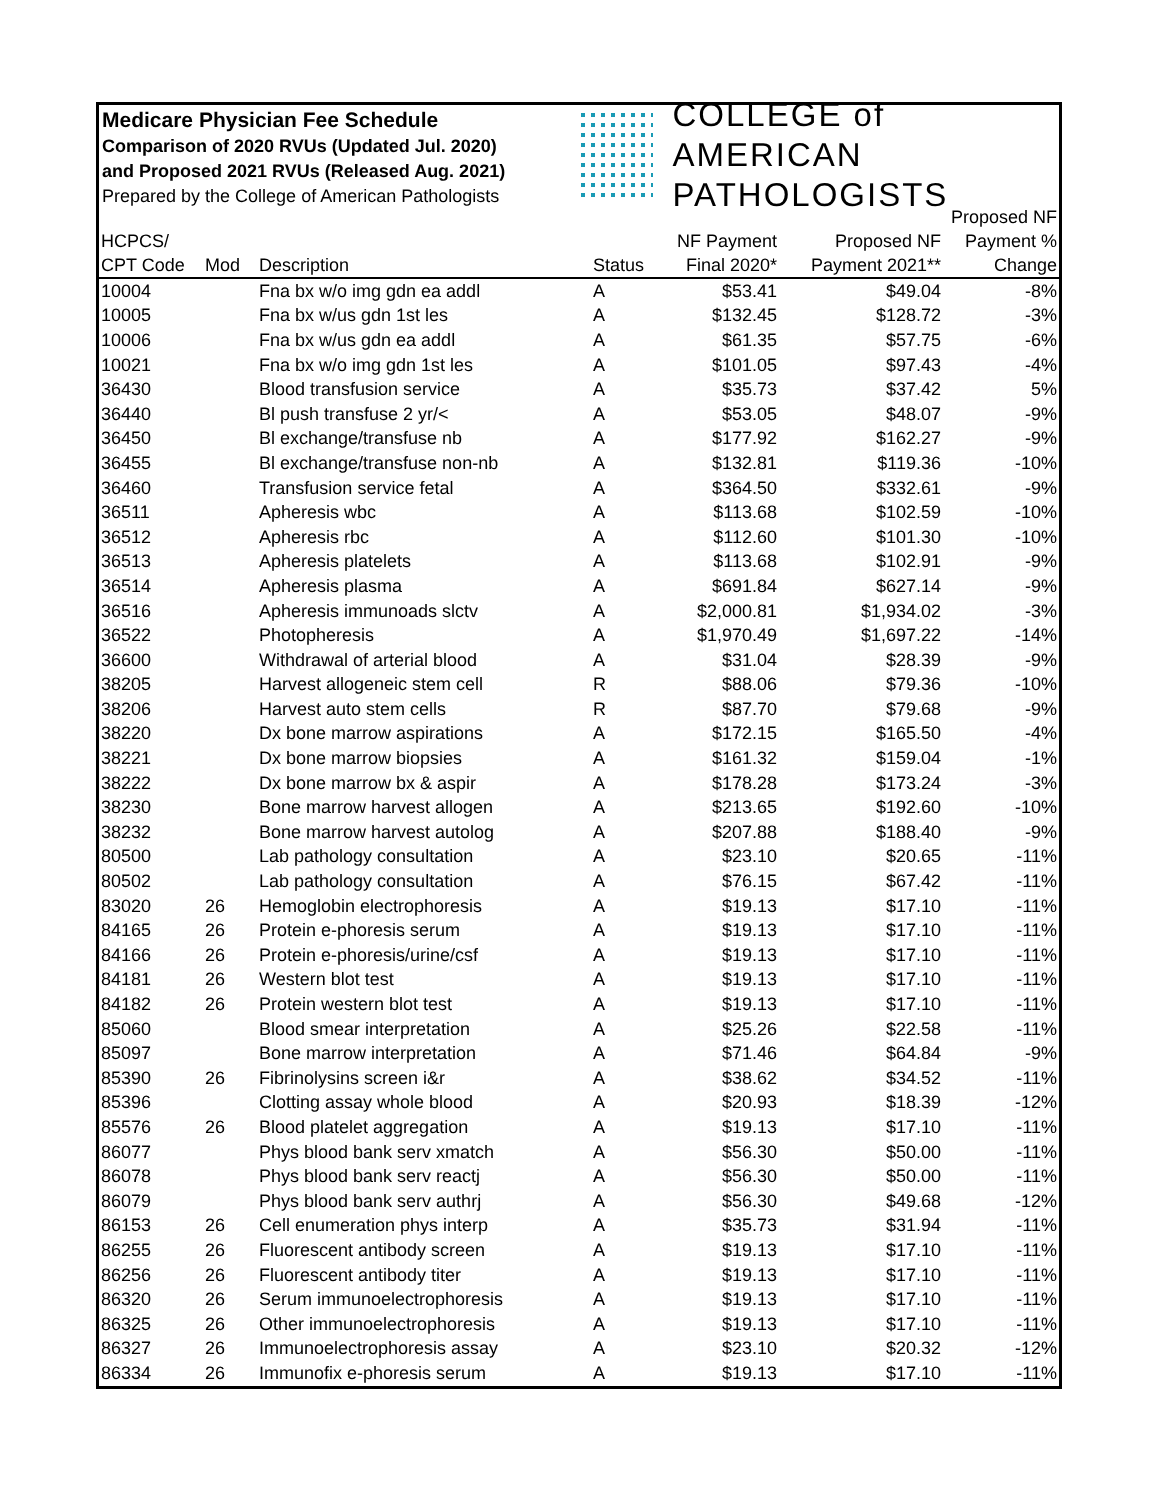Medicare Physician Fee Schedule
Comparison of 2020 RVUs (Updated Jul. 2020)
and Proposed 2021 RVUs (Released Aug. 2021)
Prepared by the College of American Pathologists
COLLEGE of AMERICAN
PATHOLOGISTS
| HCPCS/ CPT Code | Mod | Description | Status | NF Payment Final 2020* | Proposed NF Payment 2021** | Proposed NF Payment % Change |
| --- | --- | --- | --- | --- | --- | --- |
| 10004 | | Fna bx w/o img gdn ea addl | A | $53.41 | $49.04 | -8% |
| 10005 | | Fna bx w/us gdn 1st les | A | $132.45 | $128.72 | -3% |
| 10006 | | Fna bx w/us gdn ea addl | A | $61.35 | $57.75 | -6% |
| 10021 | | Fna bx w/o img gdn 1st les | A | $101.05 | $97.43 | -4% |
| 36430 | | Blood transfusion service | A | $35.73 | $37.42 | 5% |
| 36440 | | Bl push transfuse 2 yr/< | A | $53.05 | $48.07 | -9% |
| 36450 | | Bl exchange/transfuse nb | A | $177.92 | $162.27 | -9% |
| 36455 | | Bl exchange/transfuse non-nb | A | $132.81 | $119.36 | -10% |
| 36460 | | Transfusion service fetal | A | $364.50 | $332.61 | -9% |
| 36511 | | Apheresis wbc | A | $113.68 | $102.59 | -10% |
| 36512 | | Apheresis rbc | A | $112.60 | $101.30 | -10% |
| 36513 | | Apheresis platelets | A | $113.68 | $102.91 | -9% |
| 36514 | | Apheresis plasma | A | $691.84 | $627.14 | -9% |
| 36516 | | Apheresis immunoads slctv | A | $2,000.81 | $1,934.02 | -3% |
| 36522 | | Photopheresis | A | $1,970.49 | $1,697.22 | -14% |
| 36600 | | Withdrawal of arterial blood | A | $31.04 | $28.39 | -9% |
| 38205 | | Harvest allogeneic stem cell | R | $88.06 | $79.36 | -10% |
| 38206 | | Harvest auto stem cells | R | $87.70 | $79.68 | -9% |
| 38220 | | Dx bone marrow aspirations | A | $172.15 | $165.50 | -4% |
| 38221 | | Dx bone marrow biopsies | A | $161.32 | $159.04 | -1% |
| 38222 | | Dx bone marrow bx & aspir | A | $178.28 | $173.24 | -3% |
| 38230 | | Bone marrow harvest allogen | A | $213.65 | $192.60 | -10% |
| 38232 | | Bone marrow harvest autolog | A | $207.88 | $188.40 | -9% |
| 80500 | | Lab pathology consultation | A | $23.10 | $20.65 | -11% |
| 80502 | | Lab pathology consultation | A | $76.15 | $67.42 | -11% |
| 83020 | 26 | Hemoglobin electrophoresis | A | $19.13 | $17.10 | -11% |
| 84165 | 26 | Protein e-phoresis serum | A | $19.13 | $17.10 | -11% |
| 84166 | 26 | Protein e-phoresis/urine/csf | A | $19.13 | $17.10 | -11% |
| 84181 | 26 | Western blot test | A | $19.13 | $17.10 | -11% |
| 84182 | 26 | Protein western blot test | A | $19.13 | $17.10 | -11% |
| 85060 | | Blood smear interpretation | A | $25.26 | $22.58 | -11% |
| 85097 | | Bone marrow interpretation | A | $71.46 | $64.84 | -9% |
| 85390 | 26 | Fibrinolysins screen i&r | A | $38.62 | $34.52 | -11% |
| 85396 | | Clotting assay whole blood | A | $20.93 | $18.39 | -12% |
| 85576 | 26 | Blood platelet aggregation | A | $19.13 | $17.10 | -11% |
| 86077 | | Phys blood bank serv xmatch | A | $56.30 | $50.00 | -11% |
| 86078 | | Phys blood bank serv reactj | A | $56.30 | $50.00 | -11% |
| 86079 | | Phys blood bank serv authrj | A | $56.30 | $49.68 | -12% |
| 86153 | 26 | Cell enumeration phys interp | A | $35.73 | $31.94 | -11% |
| 86255 | 26 | Fluorescent antibody screen | A | $19.13 | $17.10 | -11% |
| 86256 | 26 | Fluorescent antibody titer | A | $19.13 | $17.10 | -11% |
| 86320 | 26 | Serum immunoelectrophoresis | A | $19.13 | $17.10 | -11% |
| 86325 | 26 | Other immunoelectrophoresis | A | $19.13 | $17.10 | -11% |
| 86327 | 26 | Immunoelectrophoresis assay | A | $23.10 | $20.32 | -12% |
| 86334 | 26 | Immunofix e-phoresis serum | A | $19.13 | $17.10 | -11% |